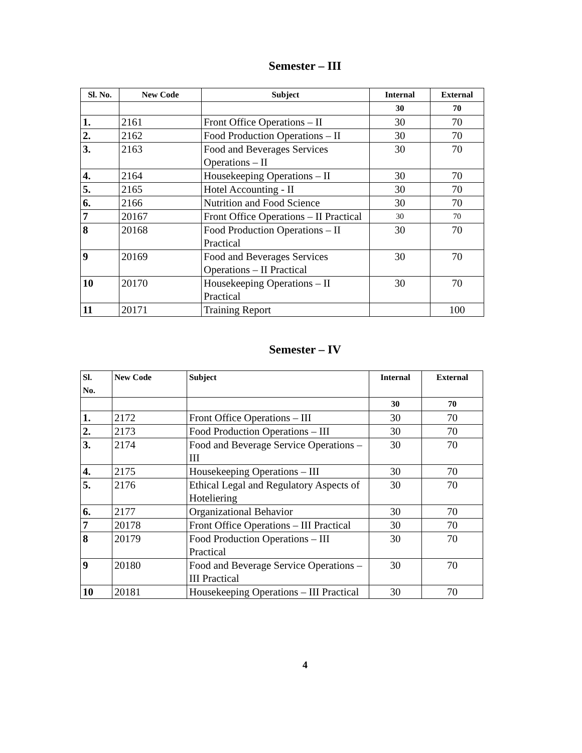Semester – III
| Sl. No. | New Code | Subject | Internal | External |
| --- | --- | --- | --- | --- |
| | | | 30 | 70 |
| 1. | 2161 | Front Office Operations – II | 30 | 70 |
| 2. | 2162 | Food Production Operations – II | 30 | 70 |
| 3. | 2163 | Food and Beverages Services Operations – II | 30 | 70 |
| 4. | 2164 | Housekeeping Operations – II | 30 | 70 |
| 5. | 2165 | Hotel Accounting - II | 30 | 70 |
| 6. | 2166 | Nutrition and Food Science | 30 | 70 |
| 7 | 20167 | Front Office Operations – II Practical | 30 | 70 |
| 8 | 20168 | Food Production Operations – II Practical | 30 | 70 |
| 9 | 20169 | Food and Beverages Services Operations – II Practical | 30 | 70 |
| 10 | 20170 | Housekeeping Operations – II Practical | 30 | 70 |
| 11 | 20171 | Training Report | | 100 |
Semester – IV
| Sl. No. | New Code | Subject | Internal | External |
| --- | --- | --- | --- | --- |
| | | | 30 | 70 |
| 1. | 2172 | Front Office Operations – III | 30 | 70 |
| 2. | 2173 | Food Production Operations – III | 30 | 70 |
| 3. | 2174 | Food and Beverage Service Operations – III | 30 | 70 |
| 4. | 2175 | Housekeeping Operations – III | 30 | 70 |
| 5. | 2176 | Ethical Legal and Regulatory Aspects of Hoteliering | 30 | 70 |
| 6. | 2177 | Organizational Behavior | 30 | 70 |
| 7 | 20178 | Front Office Operations – III Practical | 30 | 70 |
| 8 | 20179 | Food Production Operations – III Practical | 30 | 70 |
| 9 | 20180 | Food and Beverage Service Operations – III Practical | 30 | 70 |
| 10 | 20181 | Housekeeping Operations – III Practical | 30 | 70 |
4